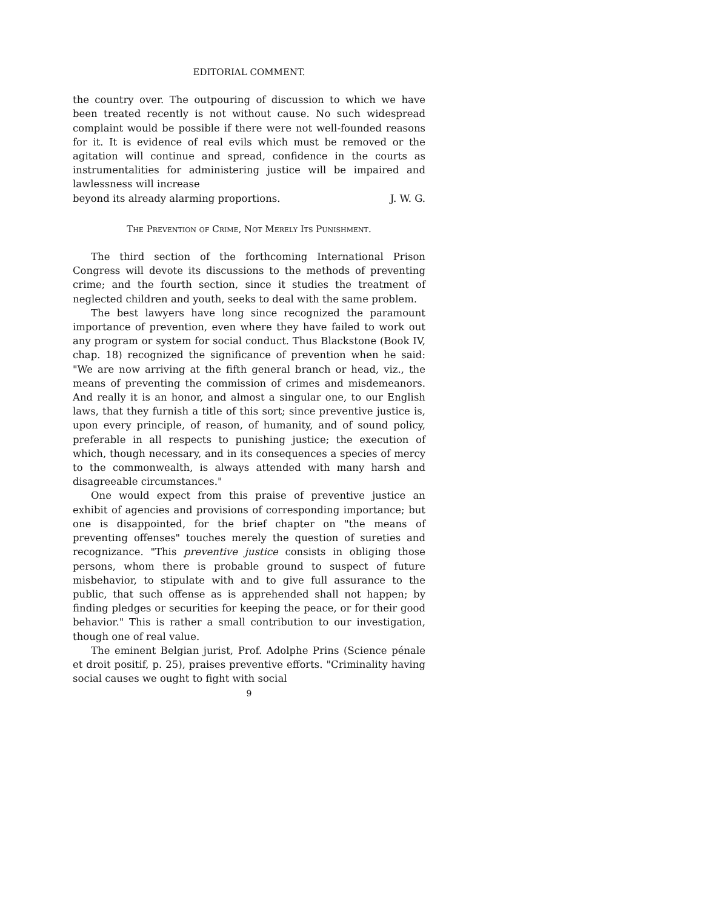EDITORIAL COMMENT.
the country over. The outpouring of discussion to which we have been treated recently is not without cause. No such widespread complaint would be possible if there were not well-founded reasons for it. It is evidence of real evils which must be removed or the agitation will continue and spread, confidence in the courts as instrumentalities for administering justice will be impaired and lawlessness will increase
beyond its already alarming proportions. J. W. G.
The Prevention of Crime, Not Merely Its Punishment.
The third section of the forthcoming International Prison Congress will devote its discussions to the methods of preventing crime; and the fourth section, since it studies the treatment of neglected children and youth, seeks to deal with the same problem.
The best lawyers have long since recognized the paramount importance of prevention, even where they have failed to work out any program or system for social conduct. Thus Blackstone (Book IV, chap. 18) recognized the significance of prevention when he said: "We are now arriving at the fifth general branch or head, viz., the means of preventing the commission of crimes and misdemeanors. And really it is an honor, and almost a singular one, to our English laws, that they furnish a title of this sort; since preventive justice is, upon every principle, of reason, of humanity, and of sound policy, preferable in all respects to punishing justice; the execution of which, though necessary, and in its consequences a species of mercy to the commonwealth, is always attended with many harsh and disagreeable circumstances."
One would expect from this praise of preventive justice an exhibit of agencies and provisions of corresponding importance; but one is disappointed, for the brief chapter on "the means of preventing offenses" touches merely the question of sureties and recognizance. "This preventive justice consists in obliging those persons, whom there is probable ground to suspect of future misbehavior, to stipulate with and to give full assurance to the public, that such offense as is apprehended shall not happen; by finding pledges or securities for keeping the peace, or for their good behavior." This is rather a small contribution to our investigation, though one of real value.
The eminent Belgian jurist, Prof. Adolphe Prins (Science pénale et droit positif, p. 25), praises preventive efforts. "Criminality having social causes we ought to fight with social
9